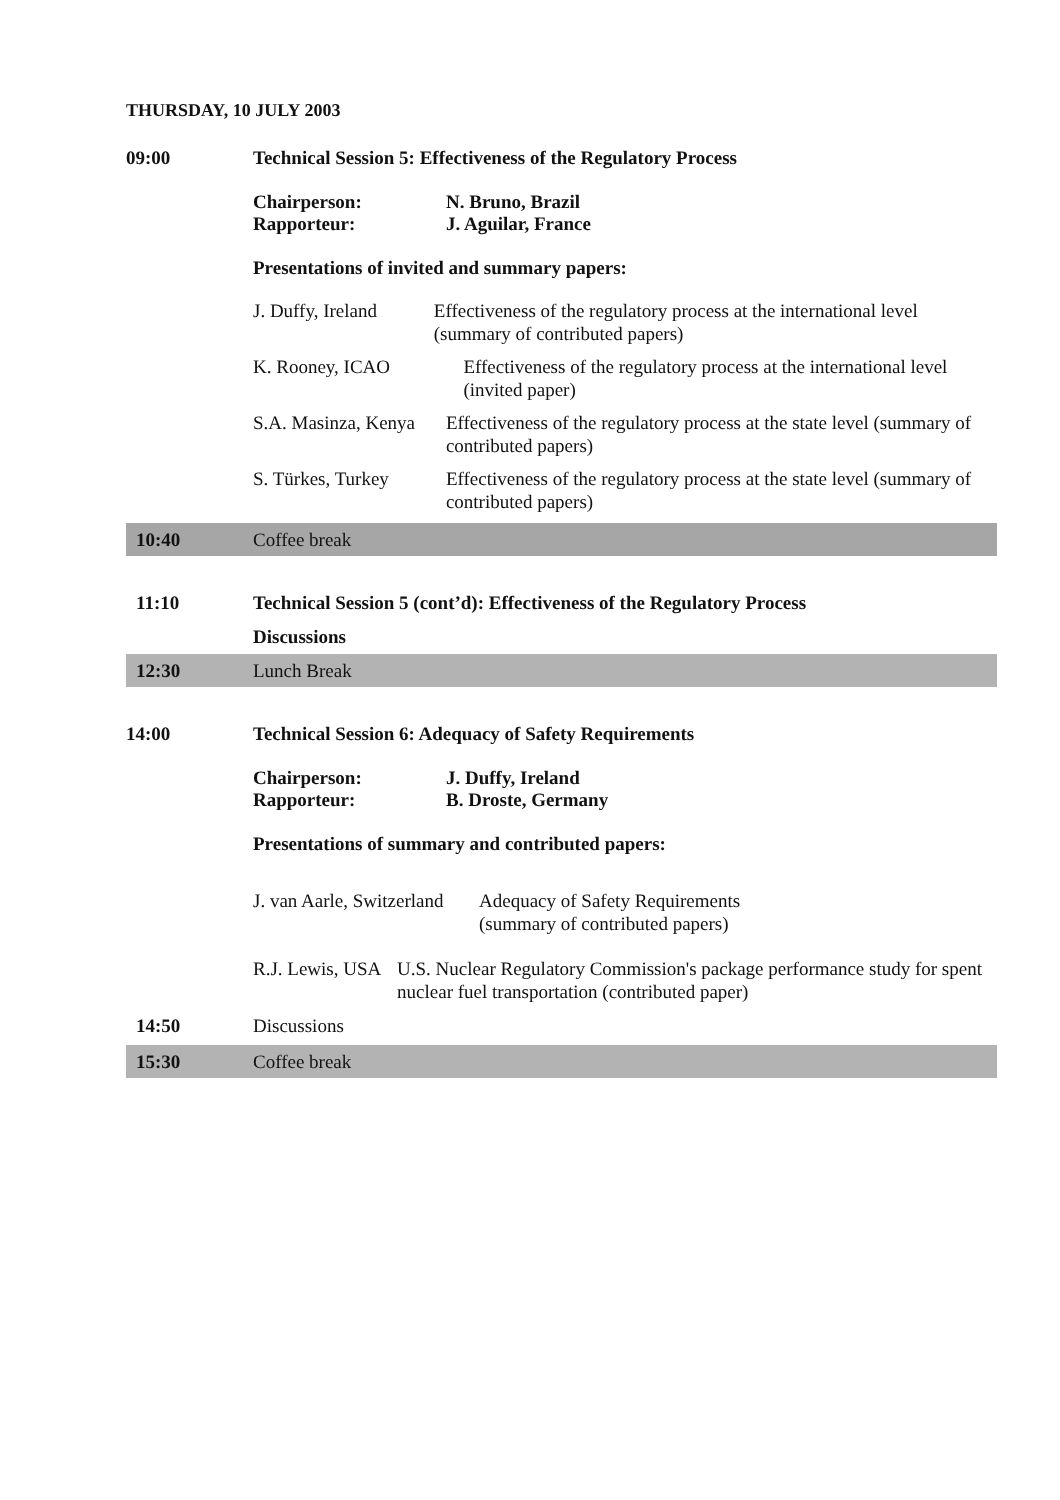THURSDAY, 10 JULY 2003
09:00 Technical Session 5: Effectiveness of the Regulatory Process
Chairperson:
Rapporteur:
N. Bruno, Brazil
J. Aguilar, France
Presentations of invited and summary papers:
J. Duffy, Ireland Effectiveness of the regulatory process at the international level (summary of contributed papers)
K. Rooney, ICAO Effectiveness of the regulatory process at the international level (invited paper)
S.A. Masinza, Kenya Effectiveness of the regulatory process at the state level (summary of contributed papers)
S. Türkes, Turkey Effectiveness of the regulatory process at the state level (summary of contributed papers)
10:40 Coffee break
11:10 Technical Session 5 (cont’d): Effectiveness of the Regulatory Process
Discussions
12:30 Lunch Break
14:00 Technical Session 6: Adequacy of Safety Requirements
Chairperson:
Rapporteur:
J. Duffy, Ireland
B. Droste, Germany
Presentations of summary and contributed papers:
J. van Aarle, Switzerland
Adequacy of Safety Requirements
(summary of contributed papers)
R.J. Lewis, USA U.S. Nuclear Regulatory Commission's package performance study for spent nuclear fuel transportation (contributed paper)
14:50 Discussions
15:30 Coffee break